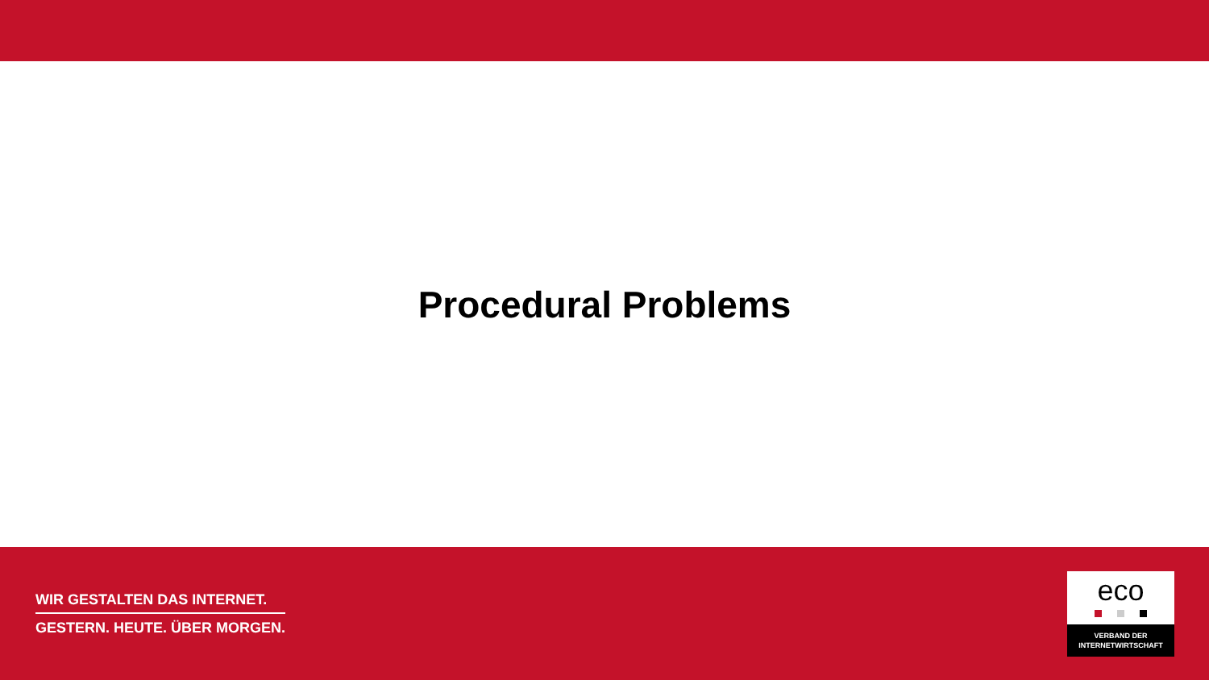Procedural Problems
WIR GESTALTEN DAS INTERNET.
GESTERN. HEUTE. ÜBER MORGEN.
eco
VERBAND DER
INTERNETWIRTSCHAFT